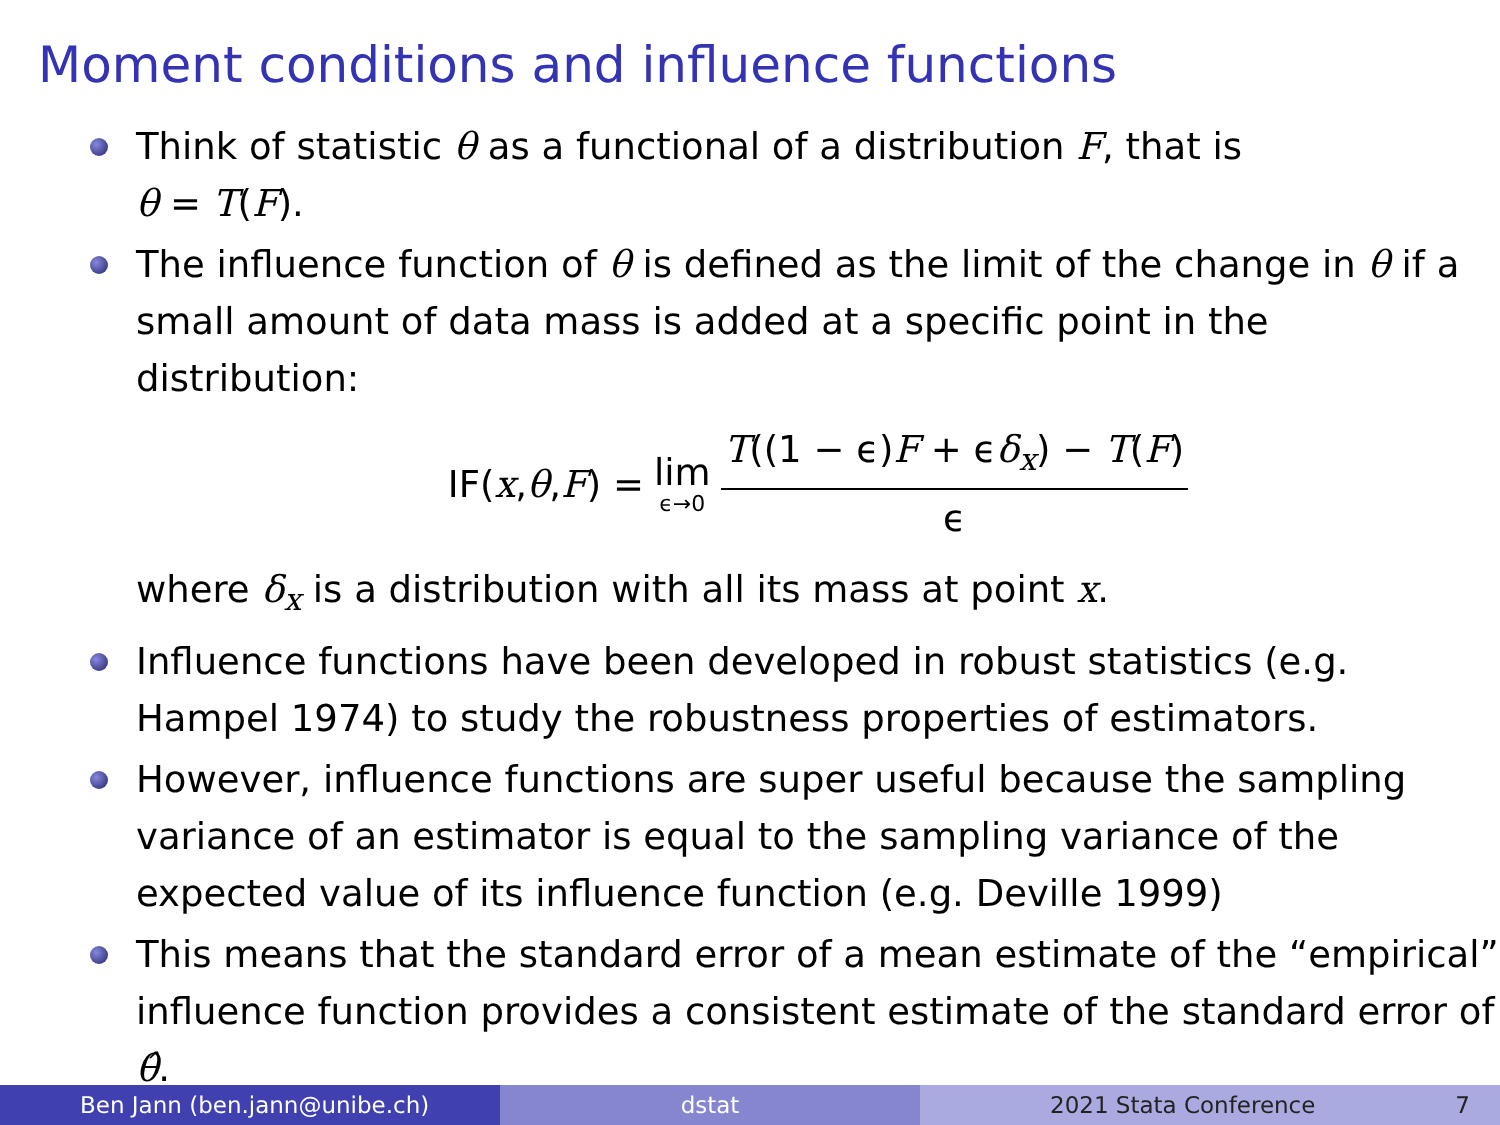Moment conditions and influence functions
Think of statistic θ as a functional of a distribution F, that is
θ = T(F).
The influence function of θ is defined as the limit of the change in θ if a small amount of data mass is added at a specific point in the distribution:
IF(x, θ, F) = lim ϵ→0 T((1 − ϵ)F + ϵδ<sub>x</sub>) − T(F) ϵ
where δ<sub>x</sub> is a distribution with all its mass at point x.
Influence functions have been developed in robust statistics (e.g. Hampel 1974) to study the robustness properties of estimators.
However, influence functions are super useful because the sampling variance of an estimator is equal to the sampling variance of the expected value of its influence function (e.g. Deville 1999)
This means that the standard error of a mean estimate of the “empirical” influence function provides a consistent estimate of the standard error of θ̂.
Ben Jann (ben.jann@unibe.ch) dstat 2021 Stata Conference 7